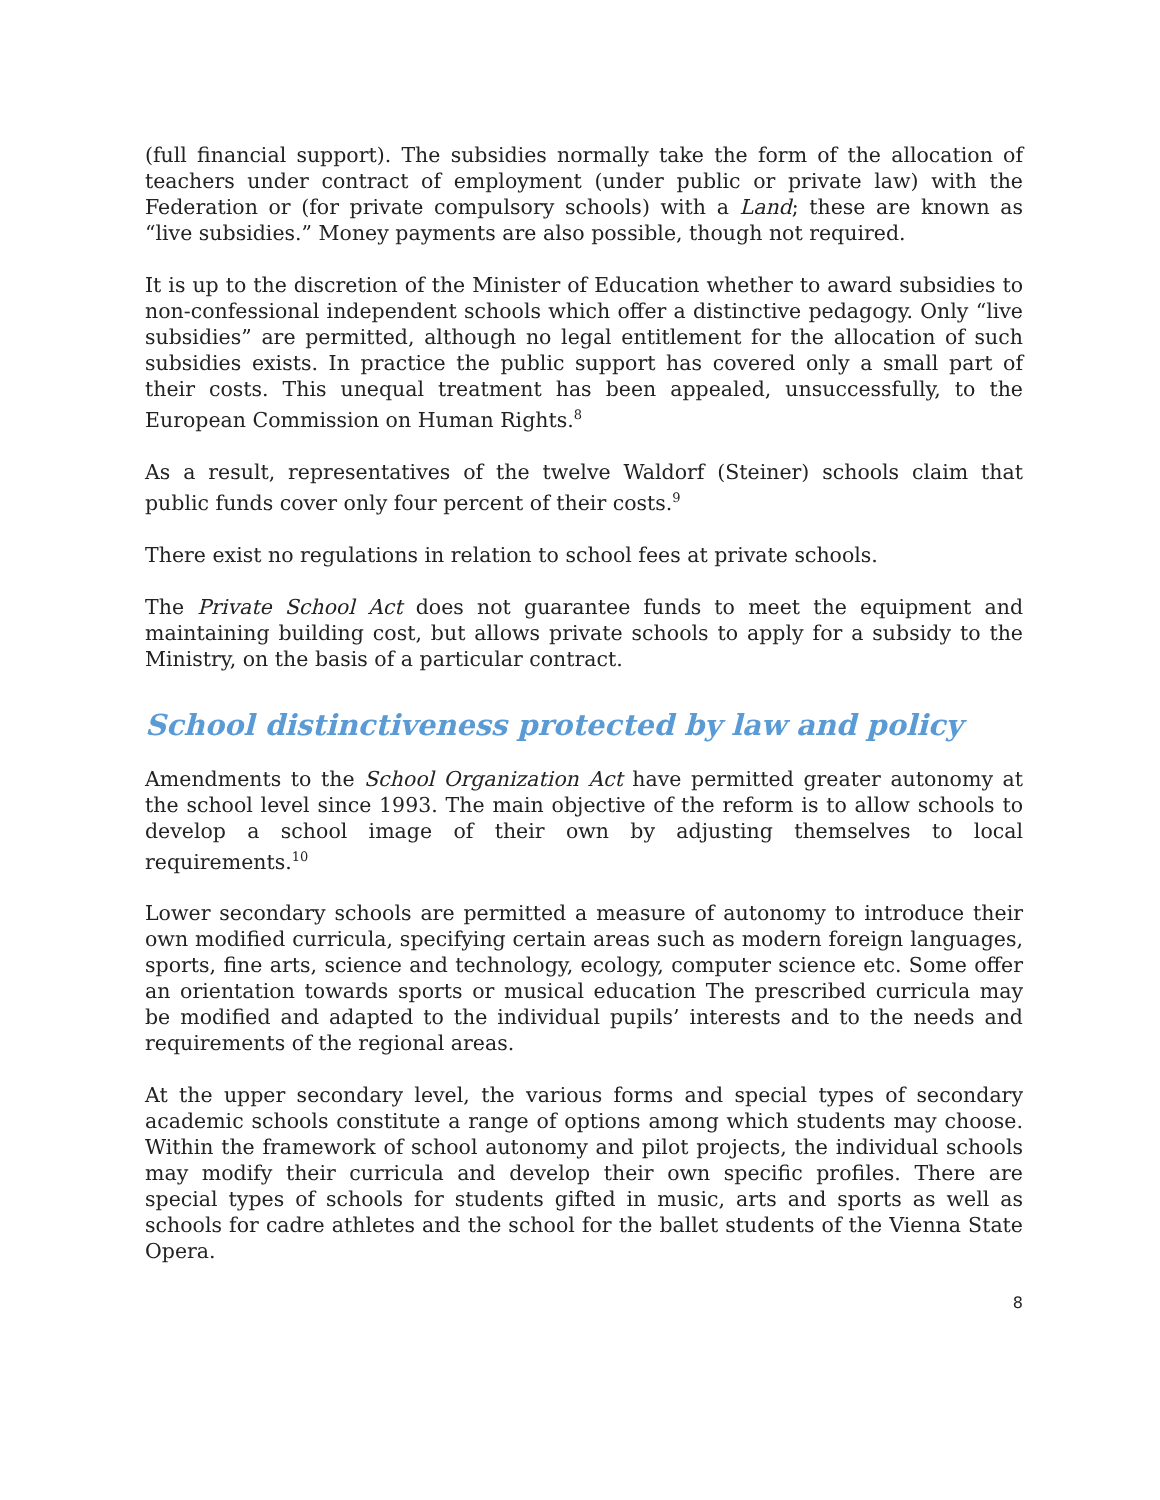(full financial support). The subsidies normally take the form of the allocation of teachers under contract of employment (under public or private law) with the Federation or (for private compulsory schools) with a Land; these are known as “live subsidies.” Money payments are also possible, though not required.
It is up to the discretion of the Minister of Education whether to award subsidies to non-confessional independent schools which offer a distinctive pedagogy. Only “live subsidies” are permitted, although no legal entitlement for the allocation of such subsidies exists. In practice the public support has covered only a small part of their costs. This unequal treatment has been appealed, unsuccessfully, to the European Commission on Human Rights.<sup>8</sup>
As a result, representatives of the twelve Waldorf (Steiner) schools claim that public funds cover only four percent of their costs.<sup>9</sup>
There exist no regulations in relation to school fees at private schools.
The Private School Act does not guarantee funds to meet the equipment and maintaining building cost, but allows private schools to apply for a subsidy to the Ministry, on the basis of a particular contract.
School distinctiveness protected by law and policy
Amendments to the School Organization Act have permitted greater autonomy at the school level since 1993. The main objective of the reform is to allow schools to develop a school image of their own by adjusting themselves to local requirements.<sup>10</sup>
Lower secondary schools are permitted a measure of autonomy to introduce their own modified curricula, specifying certain areas such as modern foreign languages, sports, fine arts, science and technology, ecology, computer science etc. Some offer an orientation towards sports or musical education The prescribed curricula may be modified and adapted to the individual pupils’ interests and to the needs and requirements of the regional areas.
At the upper secondary level, the various forms and special types of secondary academic schools constitute a range of options among which students may choose. Within the framework of school autonomy and pilot projects, the individual schools may modify their curricula and develop their own specific profiles. There are special types of schools for students gifted in music, arts and sports as well as schools for cadre athletes and the school for the ballet students of the Vienna State Opera.
8